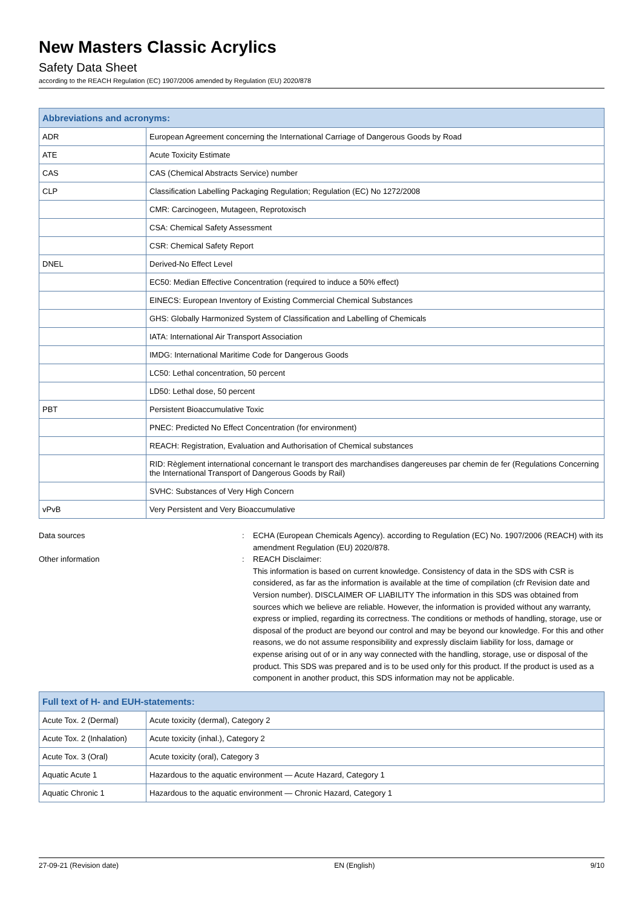New Masters Classic Acrylics
Safety Data Sheet
according to the REACH Regulation (EC) 1907/2006 amended by Regulation (EU) 2020/878
| Abbreviations and acronyms: | |
| --- | --- |
| ADR | European Agreement concerning the International Carriage of Dangerous Goods by Road |
| ATE | Acute Toxicity Estimate |
| CAS | CAS (Chemical Abstracts Service) number |
| CLP | Classification Labelling Packaging Regulation; Regulation (EC) No 1272/2008 |
| | CMR: Carcinogeen, Mutageen, Reprotoxisch |
| | CSA: Chemical Safety Assessment |
| | CSR: Chemical Safety Report |
| DNEL | Derived-No Effect Level |
| | EC50: Median Effective Concentration (required to induce a 50% effect) |
| | EINECS: European Inventory of Existing Commercial Chemical Substances |
| | GHS: Globally Harmonized System of Classification and Labelling of Chemicals |
| | IATA: International Air Transport Association |
| | IMDG: International Maritime Code for Dangerous Goods |
| | LC50: Lethal concentration, 50 percent |
| | LD50: Lethal dose, 50 percent |
| PBT | Persistent Bioaccumulative Toxic |
| | PNEC: Predicted No Effect Concentration (for environment) |
| | REACH: Registration, Evaluation and Authorisation of Chemical substances |
| | RID: Règlement international concernant le transport des marchandises dangereuses par chemin de fer (Regulations Concerning the International Transport of Dangerous Goods by Rail) |
| | SVHC: Substances of Very High Concern |
| vPvB | Very Persistent and Very Bioaccumulative |
Data sources : ECHA (European Chemicals Agency). according to Regulation (EC) No. 1907/2006 (REACH) with its amendment Regulation (EU) 2020/878.
Other information : REACH Disclaimer:
This information is based on current knowledge. Consistency of data in the SDS with CSR is considered, as far as the information is available at the time of compilation (cfr Revision date and Version number). DISCLAIMER OF LIABILITY The information in this SDS was obtained from sources which we believe are reliable. However, the information is provided without any warranty, express or implied, regarding its correctness. The conditions or methods of handling, storage, use or disposal of the product are beyond our control and may be beyond our knowledge. For this and other reasons, we do not assume responsibility and expressly disclaim liability for loss, damage or expense arising out of or in any way connected with the handling, storage, use or disposal of the product. This SDS was prepared and is to be used only for this product. If the product is used as a component in another product, this SDS information may not be applicable.
| Full text of H- and EUH-statements: | |
| --- | --- |
| Acute Tox. 2 (Dermal) | Acute toxicity (dermal), Category 2 |
| Acute Tox. 2 (Inhalation) | Acute toxicity (inhal.), Category 2 |
| Acute Tox. 3 (Oral) | Acute toxicity (oral), Category 3 |
| Aquatic Acute 1 | Hazardous to the aquatic environment — Acute Hazard, Category 1 |
| Aquatic Chronic 1 | Hazardous to the aquatic environment — Chronic Hazard, Category 1 |
27-09-21 (Revision date) EN (English) 9/10